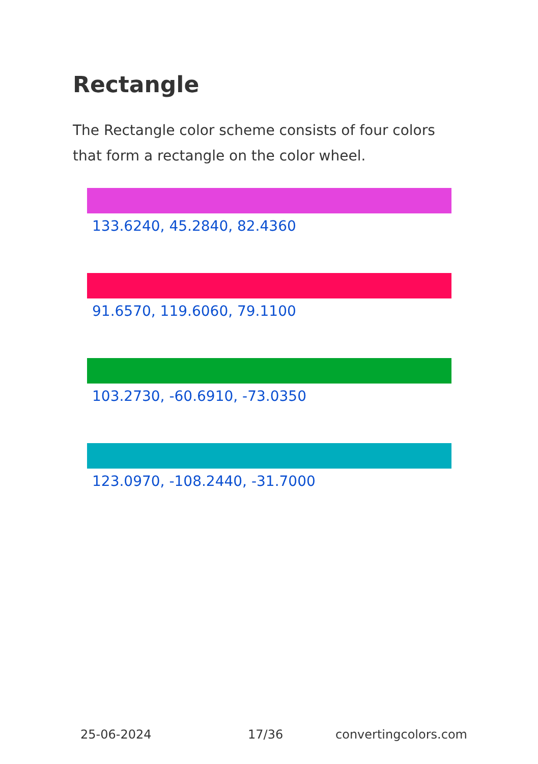Rectangle
The Rectangle color scheme consists of four colors that form a rectangle on the color wheel.
133.6240, 45.2840, 82.4360
91.6570, 119.6060, 79.1100
103.2730, -60.6910, -73.0350
123.0970, -108.2440, -31.7000
25-06-2024 17/36 convertingcolors.com